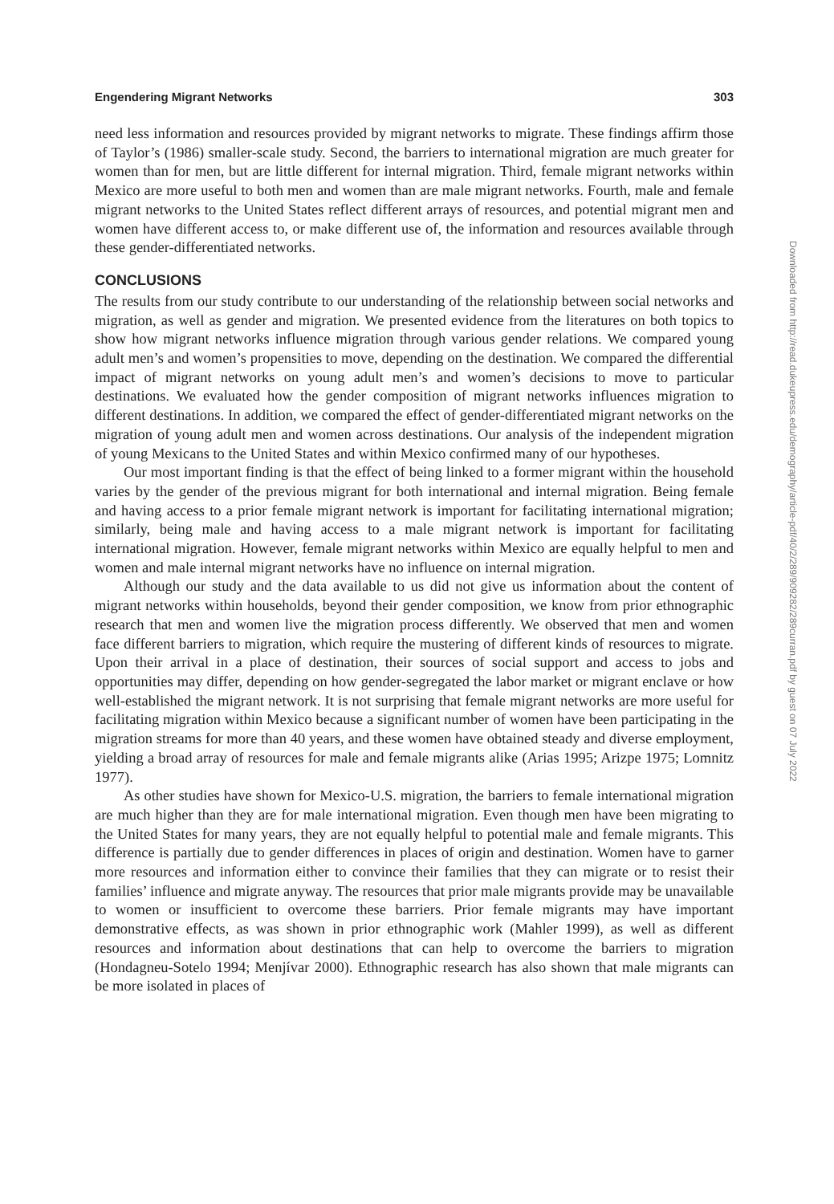Engendering Migrant Networks 303
need less information and resources provided by migrant networks to migrate. These findings affirm those of Taylor’s (1986) smaller-scale study. Second, the barriers to international migration are much greater for women than for men, but are little different for internal migration. Third, female migrant networks within Mexico are more useful to both men and women than are male migrant networks. Fourth, male and female migrant networks to the United States reflect different arrays of resources, and potential migrant men and women have different access to, or make different use of, the information and resources available through these gender-differentiated networks.
CONCLUSIONS
The results from our study contribute to our understanding of the relationship between social networks and migration, as well as gender and migration. We presented evidence from the literatures on both topics to show how migrant networks influence migration through various gender relations. We compared young adult men’s and women’s propensities to move, depending on the destination. We compared the differential impact of migrant networks on young adult men’s and women’s decisions to move to particular destinations. We evaluated how the gender composition of migrant networks influences migration to different destinations. In addition, we compared the effect of gender-differentiated migrant networks on the migration of young adult men and women across destinations. Our analysis of the independent migration of young Mexicans to the United States and within Mexico confirmed many of our hypotheses.
Our most important finding is that the effect of being linked to a former migrant within the household varies by the gender of the previous migrant for both international and internal migration. Being female and having access to a prior female migrant network is important for facilitating international migration; similarly, being male and having access to a male migrant network is important for facilitating international migration. However, female migrant networks within Mexico are equally helpful to men and women and male internal migrant networks have no influence on internal migration.
Although our study and the data available to us did not give us information about the content of migrant networks within households, beyond their gender composition, we know from prior ethnographic research that men and women live the migration process differently. We observed that men and women face different barriers to migration, which require the mustering of different kinds of resources to migrate. Upon their arrival in a place of destination, their sources of social support and access to jobs and opportunities may differ, depending on how gender-segregated the labor market or migrant enclave or how well-established the migrant network. It is not surprising that female migrant networks are more useful for facilitating migration within Mexico because a significant number of women have been participating in the migration streams for more than 40 years, and these women have obtained steady and diverse employment, yielding a broad array of resources for male and female migrants alike (Arias 1995; Arizpe 1975; Lomnitz 1977).
As other studies have shown for Mexico-U.S. migration, the barriers to female international migration are much higher than they are for male international migration. Even though men have been migrating to the United States for many years, they are not equally helpful to potential male and female migrants. This difference is partially due to gender differences in places of origin and destination. Women have to garner more resources and information either to convince their families that they can migrate or to resist their families’ influence and migrate anyway. The resources that prior male migrants provide may be unavailable to women or insufficient to overcome these barriers. Prior female migrants may have important demonstrative effects, as was shown in prior ethnographic work (Mahler 1999), as well as different resources and information about destinations that can help to overcome the barriers to migration (Hondagneu-Sotelo 1994; Menjívar 2000). Ethnographic research has also shown that male migrants can be more isolated in places of
Downloaded from http://read.dukeupress.edu/demography/article-pdf/40/2/289/909282/289curran.pdf by guest on 07 July 2022